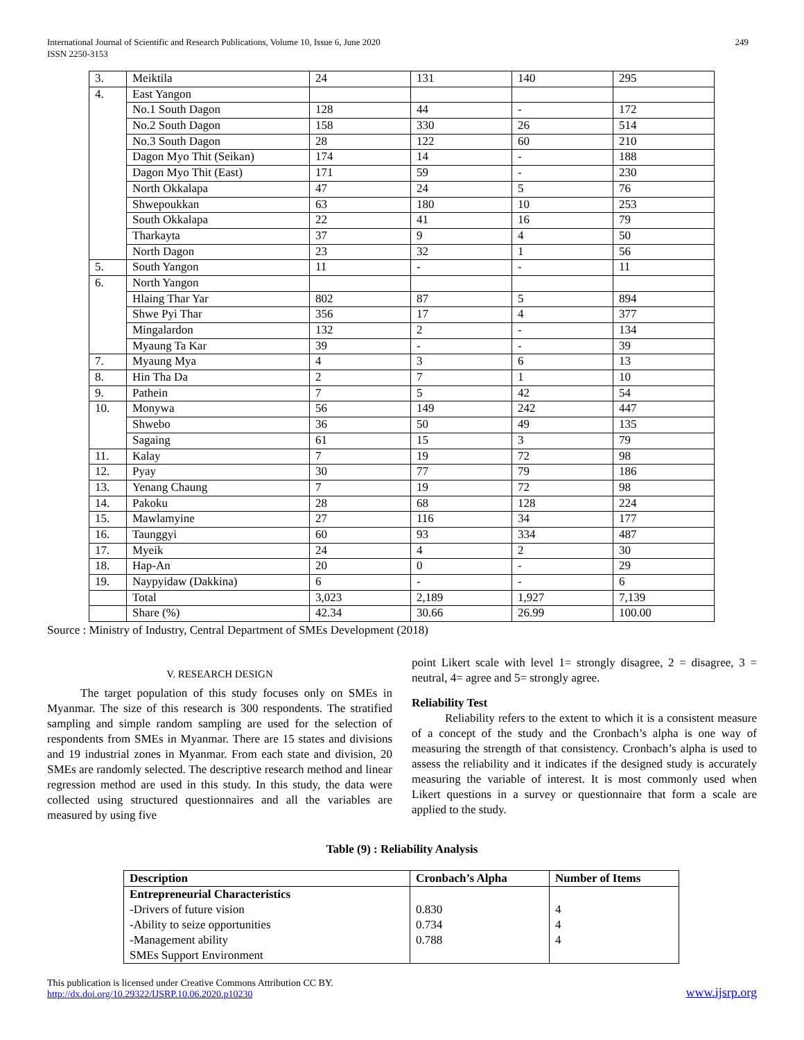International Journal of Scientific and Research Publications, Volume 10, Issue 6, June 2020
ISSN 2250-3153
249
| 3. | Meiktila | 24 | 131 | 140 | 295 |
| 4. | East Yangon | | | | |
| | No.1 South Dagon | 128 | 44 | - | 172 |
| | No.2 South Dagon | 158 | 330 | 26 | 514 |
| | No.3 South Dagon | 28 | 122 | 60 | 210 |
| | Dagon Myo Thit (Seikan) | 174 | 14 | - | 188 |
| | Dagon Myo Thit (East) | 171 | 59 | - | 230 |
| | North Okkalapa | 47 | 24 | 5 | 76 |
| | Shwepoukkan | 63 | 180 | 10 | 253 |
| | South Okkalapa | 22 | 41 | 16 | 79 |
| | Tharkayta | 37 | 9 | 4 | 50 |
| | North Dagon | 23 | 32 | 1 | 56 |
| 5. | South Yangon | 11 | - | - | 11 |
| 6. | North Yangon | | | | |
| | Hlaing Thar Yar | 802 | 87 | 5 | 894 |
| | Shwe Pyi Thar | 356 | 17 | 4 | 377 |
| | Mingalardon | 132 | 2 | - | 134 |
| | Myaung Ta Kar | 39 | - | - | 39 |
| 7. | Myaung Mya | 4 | 3 | 6 | 13 |
| 8. | Hin Tha Da | 2 | 7 | 1 | 10 |
| 9. | Pathein | 7 | 5 | 42 | 54 |
| 10. | Monywa | 56 | 149 | 242 | 447 |
| | Shwebo | 36 | 50 | 49 | 135 |
| | Sagaing | 61 | 15 | 3 | 79 |
| 11. | Kalay | 7 | 19 | 72 | 98 |
| 12. | Pyay | 30 | 77 | 79 | 186 |
| 13. | Yenang Chaung | 7 | 19 | 72 | 98 |
| 14. | Pakoku | 28 | 68 | 128 | 224 |
| 15. | Mawlamyine | 27 | 116 | 34 | 177 |
| 16. | Taunggyi | 60 | 93 | 334 | 487 |
| 17. | Myeik | 24 | 4 | 2 | 30 |
| 18. | Hap-An | 20 | 0 | - | 29 |
| 19. | Naypyidaw (Dakkina) | 6 | - | - | 6 |
| | Total | 3,023 | 2,189 | 1,927 | 7,139 |
| | Share (%) | 42.34 | 30.66 | 26.99 | 100.00 |
Source : Ministry of Industry, Central Department of SMEs Development (2018)
V. RESEARCH DESIGN
The target population of this study focuses only on SMEs in Myanmar. The size of this research is 300 respondents. The stratified sampling and simple random sampling are used for the selection of respondents from SMEs in Myanmar. There are 15 states and divisions and 19 industrial zones in Myanmar. From each state and division, 20 SMEs are randomly selected. The descriptive research method and linear regression method are used in this study. In this study, the data were collected using structured questionnaires and all the variables are measured by using five
point Likert scale with level 1= strongly disagree, 2 = disagree, 3 = neutral, 4= agree and 5= strongly agree.
Reliability Test
Reliability refers to the extent to which it is a consistent measure of a concept of the study and the Cronbach’s alpha is one way of measuring the strength of that consistency. Cronbach’s alpha is used to assess the reliability and it indicates if the designed study is accurately measuring the variable of interest. It is most commonly used when Likert questions in a survey or questionnaire that form a scale are applied to the study.
Table (9) : Reliability Analysis
| Description | Cronbach’s Alpha | Number of Items |
| --- | --- | --- |
| Entrepreneurial Characteristics -Drivers of future vision -Ability to seize opportunities -Management ability SMEs Support Environment | 0.830 0.734 0.788 | 4 4 4 |
This publication is licensed under Creative Commons Attribution CC BY.
http://dx.doi.org/10.29322/IJSRP.10.06.2020.p10230
www.ijsrp.org